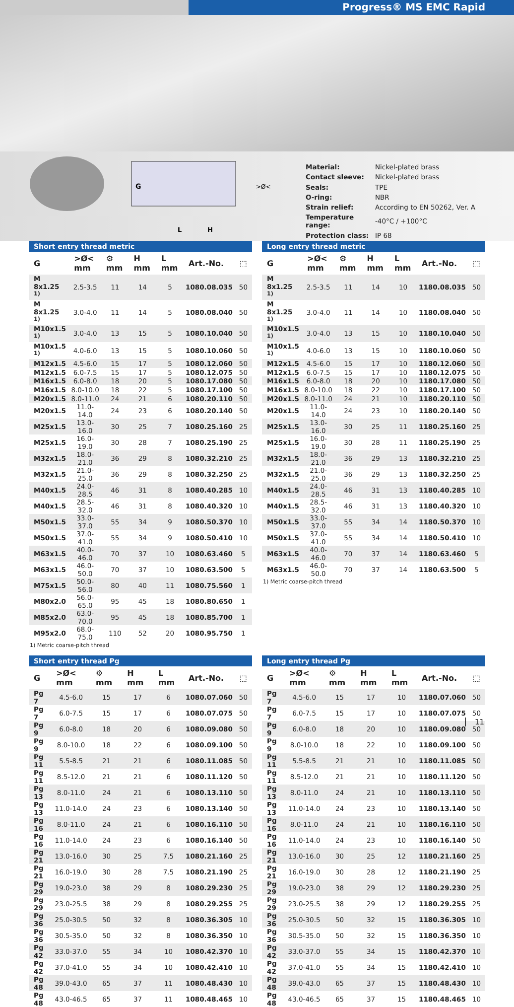Progress® MS EMC Rapid
G
>Ø<
L
H
| Material: | Nickel-plated brass |
| Contact sleeve: | Nickel-plated brass |
| Seals: | TPE |
| O-ring: | NBR |
| Strain relief: | According to EN 50262, Ver. A |
| Temperature range: | -40°C / +100°C |
| Protection class: | IP 68 |
Short entry thread metric
| G | >Ø< mm | ⚙ mm | H mm | L mm | Art.-No. | ⬚ |
| --- | --- | --- | --- | --- | --- | --- |
| M 8x1.25 <sup>1)</sup> | 2.5-3.5 | 11 | 14 | 5 | 1080.08.035 | 50 |
| M 8x1.25 <sup>1)</sup> | 3.0-4.0 | 11 | 14 | 5 | 1080.08.040 | 50 |
| M10x1.5 <sup>1)</sup> | 3.0-4.0 | 13 | 15 | 5 | 1080.10.040 | 50 |
| M10x1.5 <sup>1)</sup> | 4.0-6.0 | 13 | 15 | 5 | 1080.10.060 | 50 |
| M12x1.5 | 4.5-6.0 | 15 | 17 | 5 | 1080.12.060 | 50 |
| M12x1.5 | 6.0-7.5 | 15 | 17 | 5 | 1080.12.075 | 50 |
| M16x1.5 | 6.0-8.0 | 18 | 20 | 5 | 1080.17.080 | 50 |
| M16x1.5 | 8.0-10.0 | 18 | 22 | 5 | 1080.17.100 | 50 |
| M20x1.5 | 8.0-11.0 | 24 | 21 | 6 | 1080.20.110 | 50 |
| M20x1.5 | 11.0-14.0 | 24 | 23 | 6 | 1080.20.140 | 50 |
| M25x1.5 | 13.0-16.0 | 30 | 25 | 7 | 1080.25.160 | 25 |
| M25x1.5 | 16.0-19.0 | 30 | 28 | 7 | 1080.25.190 | 25 |
| M32x1.5 | 18.0-21.0 | 36 | 29 | 8 | 1080.32.210 | 25 |
| M32x1.5 | 21.0-25.0 | 36 | 29 | 8 | 1080.32.250 | 25 |
| M40x1.5 | 24.0-28.5 | 46 | 31 | 8 | 1080.40.285 | 10 |
| M40x1.5 | 28.5-32.0 | 46 | 31 | 8 | 1080.40.320 | 10 |
| M50x1.5 | 33.0-37.0 | 55 | 34 | 9 | 1080.50.370 | 10 |
| M50x1.5 | 37.0-41.0 | 55 | 34 | 9 | 1080.50.410 | 10 |
| M63x1.5 | 40.0-46.0 | 70 | 37 | 10 | 1080.63.460 | 5 |
| M63x1.5 | 46.0-50.0 | 70 | 37 | 10 | 1080.63.500 | 5 |
| M75x1.5 | 50.0-56.0 | 80 | 40 | 11 | 1080.75.560 | 1 |
| M80x2.0 | 56.0-65.0 | 95 | 45 | 18 | 1080.80.650 | 1 |
| M85x2.0 | 63.0-70.0 | 95 | 45 | 18 | 1080.85.700 | 1 |
| M95x2.0 | 68.0-75.0 | 110 | 52 | 20 | 1080.95.750 | 1 |
1) Metric coarse-pitch thread
Long entry thread metric
| G | >Ø< mm | ⚙ mm | H mm | L mm | Art.-No. | ⬚ |
| --- | --- | --- | --- | --- | --- | --- |
| M 8x1.25 <sup>1)</sup> | 2.5-3.5 | 11 | 14 | 10 | 1180.08.035 | 50 |
| M 8x1.25 <sup>1)</sup> | 3.0-4.0 | 11 | 14 | 10 | 1180.08.040 | 50 |
| M10x1.5 <sup>1)</sup> | 3.0-4.0 | 13 | 15 | 10 | 1180.10.040 | 50 |
| M10x1.5 <sup>1)</sup> | 4.0-6.0 | 13 | 15 | 10 | 1180.10.060 | 50 |
| M12x1.5 | 4.5-6.0 | 15 | 17 | 10 | 1180.12.060 | 50 |
| M12x1.5 | 6.0-7.5 | 15 | 17 | 10 | 1180.12.075 | 50 |
| M16x1.5 | 6.0-8.0 | 18 | 20 | 10 | 1180.17.080 | 50 |
| M16x1.5 | 8.0-10.0 | 18 | 22 | 10 | 1180.17.100 | 50 |
| M20x1.5 | 8.0-11.0 | 24 | 21 | 10 | 1180.20.110 | 50 |
| M20x1.5 | 11.0-14.0 | 24 | 23 | 10 | 1180.20.140 | 50 |
| M25x1.5 | 13.0-16.0 | 30 | 25 | 11 | 1180.25.160 | 25 |
| M25x1.5 | 16.0-19.0 | 30 | 28 | 11 | 1180.25.190 | 25 |
| M32x1.5 | 18.0-21.0 | 36 | 29 | 13 | 1180.32.210 | 25 |
| M32x1.5 | 21.0-25.0 | 36 | 29 | 13 | 1180.32.250 | 25 |
| M40x1.5 | 24.0-28.5 | 46 | 31 | 13 | 1180.40.285 | 10 |
| M40x1.5 | 28.5-32.0 | 46 | 31 | 13 | 1180.40.320 | 10 |
| M50x1.5 | 33.0-37.0 | 55 | 34 | 14 | 1180.50.370 | 10 |
| M50x1.5 | 37.0-41.0 | 55 | 34 | 14 | 1180.50.410 | 10 |
| M63x1.5 | 40.0-46.0 | 70 | 37 | 14 | 1180.63.460 | 5 |
| M63x1.5 | 46.0-50.0 | 70 | 37 | 14 | 1180.63.500 | 5 |
1) Metric coarse-pitch thread
Short entry thread Pg
| G | >Ø< mm | ⚙ mm | H mm | L mm | Art.-No. | ⬚ |
| --- | --- | --- | --- | --- | --- | --- |
| Pg 7 | 4.5-6.0 | 15 | 17 | 6 | 1080.07.060 | 50 |
| Pg 7 | 6.0-7.5 | 15 | 17 | 6 | 1080.07.075 | 50 |
| Pg 9 | 6.0-8.0 | 18 | 20 | 6 | 1080.09.080 | 50 |
| Pg 9 | 8.0-10.0 | 18 | 22 | 6 | 1080.09.100 | 50 |
| Pg 11 | 5.5-8.5 | 21 | 21 | 6 | 1080.11.085 | 50 |
| Pg 11 | 8.5-12.0 | 21 | 21 | 6 | 1080.11.120 | 50 |
| Pg 13 | 8.0-11.0 | 24 | 21 | 6 | 1080.13.110 | 50 |
| Pg 13 | 11.0-14.0 | 24 | 23 | 6 | 1080.13.140 | 50 |
| Pg 16 | 8.0-11.0 | 24 | 21 | 6 | 1080.16.110 | 50 |
| Pg 16 | 11.0-14.0 | 24 | 23 | 6 | 1080.16.140 | 50 |
| Pg 21 | 13.0-16.0 | 30 | 25 | 7.5 | 1080.21.160 | 25 |
| Pg 21 | 16.0-19.0 | 30 | 28 | 7.5 | 1080.21.190 | 25 |
| Pg 29 | 19.0-23.0 | 38 | 29 | 8 | 1080.29.230 | 25 |
| Pg 29 | 23.0-25.5 | 38 | 29 | 8 | 1080.29.255 | 25 |
| Pg 36 | 25.0-30.5 | 50 | 32 | 8 | 1080.36.305 | 10 |
| Pg 36 | 30.5-35.0 | 50 | 32 | 8 | 1080.36.350 | 10 |
| Pg 42 | 33.0-37.0 | 55 | 34 | 10 | 1080.42.370 | 10 |
| Pg 42 | 37.0-41.0 | 55 | 34 | 10 | 1080.42.410 | 10 |
| Pg 48 | 39.0-43.0 | 65 | 37 | 11 | 1080.48.430 | 10 |
| Pg 48 | 43.0-46.5 | 65 | 37 | 11 | 1080.48.465 | 10 |
Long entry thread Pg
| G | >Ø< mm | ⚙ mm | H mm | L mm | Art.-No. | ⬚ |
| --- | --- | --- | --- | --- | --- | --- |
| Pg 7 | 4.5-6.0 | 15 | 17 | 10 | 1180.07.060 | 50 |
| Pg 7 | 6.0-7.5 | 15 | 17 | 10 | 1180.07.075 | 50 |
| Pg 9 | 6.0-8.0 | 18 | 20 | 10 | 1180.09.080 | 50 |
| Pg 9 | 8.0-10.0 | 18 | 22 | 10 | 1180.09.100 | 50 |
| Pg 11 | 5.5-8.5 | 21 | 21 | 10 | 1180.11.085 | 50 |
| Pg 11 | 8.5-12.0 | 21 | 21 | 10 | 1180.11.120 | 50 |
| Pg 13 | 8.0-11.0 | 24 | 21 | 10 | 1180.13.110 | 50 |
| Pg 13 | 11.0-14.0 | 24 | 23 | 10 | 1180.13.140 | 50 |
| Pg 16 | 8.0-11.0 | 24 | 21 | 10 | 1180.16.110 | 50 |
| Pg 16 | 11.0-14.0 | 24 | 23 | 10 | 1180.16.140 | 50 |
| Pg 21 | 13.0-16.0 | 30 | 25 | 12 | 1180.21.160 | 25 |
| Pg 21 | 16.0-19.0 | 30 | 28 | 12 | 1180.21.190 | 25 |
| Pg 29 | 19.0-23.0 | 38 | 29 | 12 | 1180.29.230 | 25 |
| Pg 29 | 23.0-25.5 | 38 | 29 | 12 | 1180.29.255 | 25 |
| Pg 36 | 25.0-30.5 | 50 | 32 | 15 | 1180.36.305 | 10 |
| Pg 36 | 30.5-35.0 | 50 | 32 | 15 | 1180.36.350 | 10 |
| Pg 42 | 33.0-37.0 | 55 | 34 | 15 | 1180.42.370 | 10 |
| Pg 42 | 37.0-41.0 | 55 | 34 | 15 | 1180.42.410 | 10 |
| Pg 48 | 39.0-43.0 | 65 | 37 | 15 | 1180.48.430 | 10 |
| Pg 48 | 43.0-46.5 | 65 | 37 | 15 | 1180.48.465 | 10 |
11